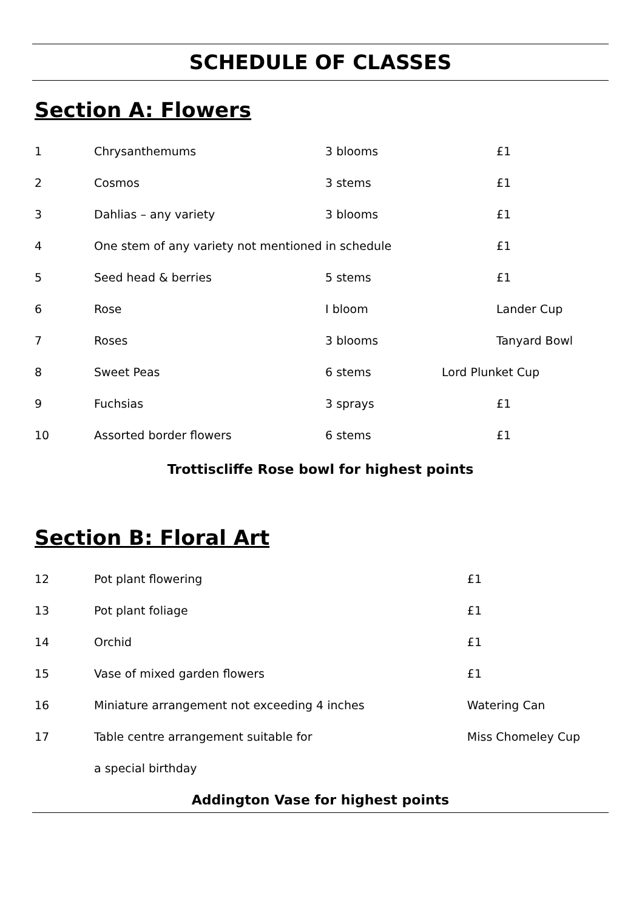SCHEDULE OF CLASSES
Section A: Flowers
| 1 | Chrysanthemums | 3 blooms | £1 |
| 2 | Cosmos | 3 stems | £1 |
| 3 | Dahlias – any variety | 3 blooms | £1 |
| 4 | One stem of any variety not mentioned in schedule | | £1 |
| 5 | Seed head & berries | 5 stems | £1 |
| 6 | Rose | I bloom | Lander Cup |
| 7 | Roses | 3 blooms | Tanyard Bowl |
| 8 | Sweet Peas | 6 stems | Lord Plunket Cup |
| 9 | Fuchsias | 3 sprays | £1 |
| 10 | Assorted border flowers | 6 stems | £1 |
Trottiscliffe Rose bowl for highest points
Section B: Floral Art
| 12 | Pot plant flowering | £1 |
| 13 | Pot plant foliage | £1 |
| 14 | Orchid | £1 |
| 15 | Vase of mixed garden flowers | £1 |
| 16 | Miniature arrangement not exceeding 4 inches | Watering Can |
| 17 | Table centre arrangement suitable for | Miss Chomeley Cup |
| | a special birthday | |
Addington Vase for highest points